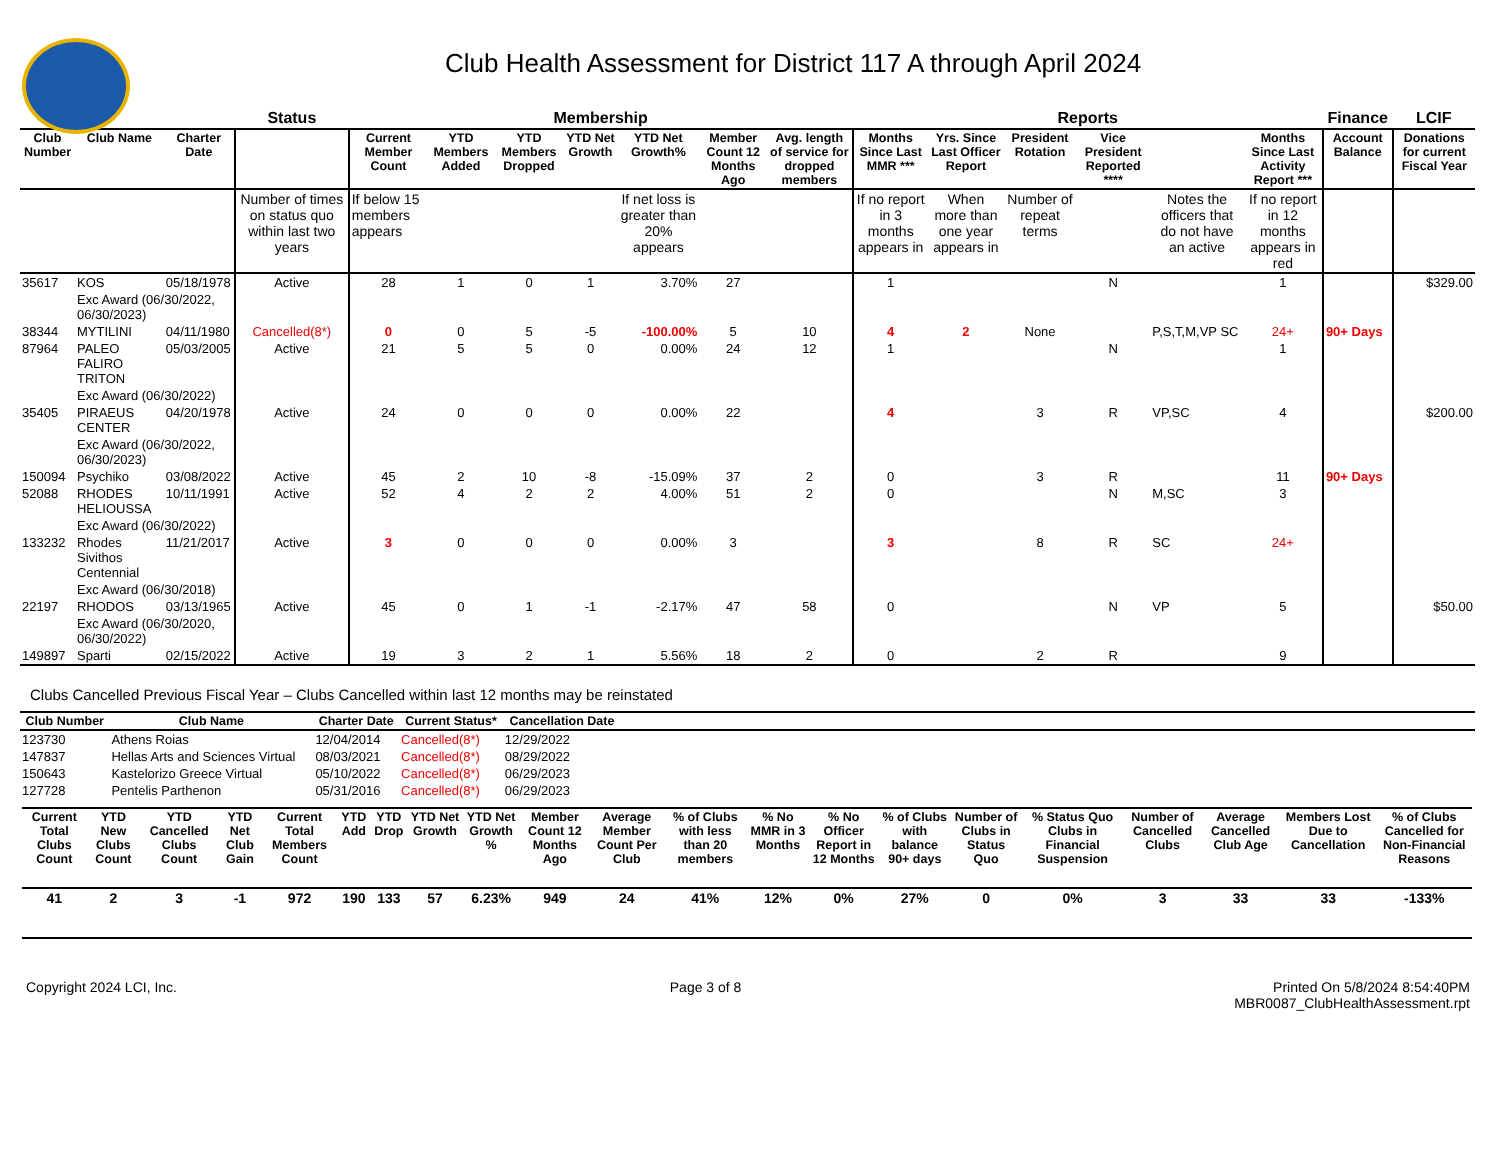Club Health Assessment for District 117 A through April 2024
| | | | Status | Membership | | | | | | | Reports | | | | | | Finance | LCIF |
| --- | --- | --- | --- | --- | --- | --- | --- | --- | --- | --- | --- | --- | --- | --- | --- | --- | --- | --- |
| Club Number | Club Name | Charter Date | | Current Member Count | YTD Members Added | YTD Members Dropped | YTD Net Growth | YTD Net Growth% | Member Count 12 Months Ago | Avg. length of service for dropped members | Months Since Last MMR *** | Yrs. Since Last Officer Report | President Rotation | Vice President Reported **** | | Months Since Last Activity Report *** | Account Balance | Donations for current Fiscal Year |
| | | | Number of times on status quo within last two years | If below 15 members appears | | | | If net loss is greater than 20% appears | | | If no report in 3 months appears in | When more than one year appears in | Number of repeat terms | | Notes the officers that do not have an active | If no report in 12 months appears in red | | |
| 35617 | KOS | 05/18/1978 | Active | 28 | 1 | 0 | 1 | 3.70% | 27 | | 1 | | | N | | 1 | | $329.00 |
| | Exc Award (06/30/2022, 06/30/2023) | | | | | | | | | | | | | | | | | |
| 38344 | MYTILINI | 04/11/1980 | Cancelled(8*) | 0 | 0 | 5 | -5 | -100.00% | 5 | 10 | 4 | 2 | None | | P,S,T,M,VP SC | 24+ | 90+ Days | |
| 87964 | PALEO FALIRO TRITON | 05/03/2005 | Active | 21 | 5 | 5 | 0 | 0.00% | 24 | 12 | 1 | | | N | | 1 | | |
| | Exc Award (06/30/2022) | | | | | | | | | | | | | | | | | |
| 35405 | PIRAEUS CENTER | 04/20/1978 | Active | 24 | 0 | 0 | 0 | 0.00% | 22 | | 4 | | 3 | R | VP,SC | 4 | | $200.00 |
| | Exc Award (06/30/2022, 06/30/2023) | | | | | | | | | | | | | | | | | |
| 150094 | Psychiko | 03/08/2022 | Active | 45 | 2 | 10 | -8 | -15.09% | 37 | 2 | 0 | | 3 | R | | 11 | 90+ Days | |
| 52088 | RHODES HELIOUSSA | 10/11/1991 | Active | 52 | 4 | 2 | 2 | 4.00% | 51 | 2 | 0 | | | N | M,SC | 3 | | |
| | Exc Award (06/30/2022) | | | | | | | | | | | | | | | | | |
| 133232 | Rhodes Sivithos Centennial | 11/21/2017 | Active | 3 | 0 | 0 | 0 | 0.00% | 3 | | 3 | | 8 | R | SC | 24+ | | |
| | Exc Award (06/30/2018) | | | | | | | | | | | | | | | | | |
| 22197 | RHODOS | 03/13/1965 | Active | 45 | 0 | 1 | -1 | -2.17% | 47 | 58 | 0 | | | N | VP | 5 | | $50.00 |
| | Exc Award (06/30/2020, 06/30/2022) | | | | | | | | | | | | | | | | | |
| 149897 | Sparti | 02/15/2022 | Active | 19 | 3 | 2 | 1 | 5.56% | 18 | 2 | 0 | | 2 | R | | 9 | | |
Clubs Cancelled Previous Fiscal Year – Clubs Cancelled within last 12 months may be reinstated
| Club Number | Club Name | Charter Date | Current Status* | Cancellation Date | |
| --- | --- | --- | --- | --- | --- |
| 123730 | Athens Roias | 12/04/2014 | Cancelled(8*) | 12/29/2022 | |
| 147837 | Hellas Arts and Sciences Virtual | 08/03/2021 | Cancelled(8*) | 08/29/2022 | |
| 150643 | Kastelorizo Greece Virtual | 05/10/2022 | Cancelled(8*) | 06/29/2023 | |
| 127728 | Pentelis Parthenon | 05/31/2016 | Cancelled(8*) | 06/29/2023 | |
| Current Total Clubs Count | YTD New Clubs Count | YTD Cancelled Clubs Count | YTD Net Club Gain | Current Total Members Count | YTD Add | YTD Drop | YTD Net Growth | YTD Net Growth % | Member Count 12 Months Ago | Average Member Count Per Club | % of Clubs with less than 20 members | % No MMR in 3 Months | % No Officer Report in 12 Months | % of Clubs with balance 90+ days | Number of Clubs in Status Quo | % Status Quo Clubs in Financial Suspension | Number of Cancelled Clubs | Average Cancelled Club Age | Members Lost Due to Cancellation | % of Clubs Cancelled for Non-Financial Reasons |
| --- | --- | --- | --- | --- | --- | --- | --- | --- | --- | --- | --- | --- | --- | --- | --- | --- | --- | --- | --- | --- |
| 41 | 2 | 3 | -1 | 972 | 190 | 133 | 57 | 6.23% | 949 | 24 | 41% | 12% | 0% | 27% | 0 | 0% | 3 | 33 | 33 | -133% |
Copyright 2024 LCI, Inc. Page 3 of 8 Printed On 5/8/2024 8:54:40PM
MBR0087_ClubHealthAssessment.rpt